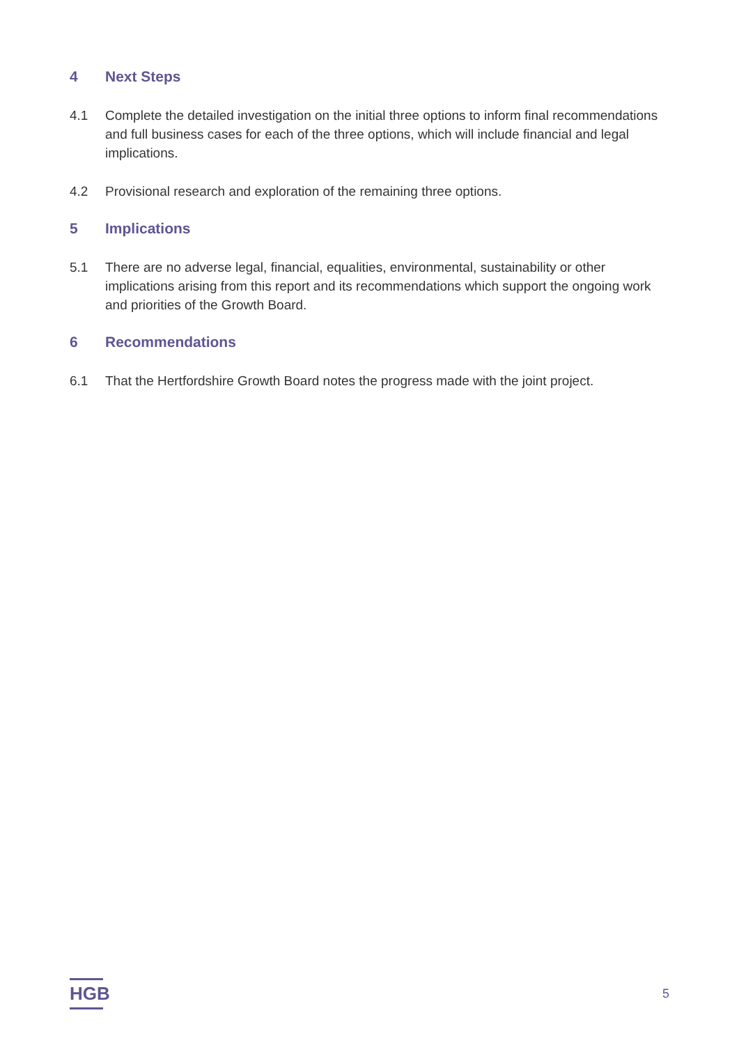4 Next Steps
4.1 Complete the detailed investigation on the initial three options to inform final recommendations and full business cases for each of the three options, which will include financial and legal implications.
4.2 Provisional research and exploration of the remaining three options.
5 Implications
5.1 There are no adverse legal, financial, equalities, environmental, sustainability or other implications arising from this report and its recommendations which support the ongoing work and priorities of the Growth Board.
6 Recommendations
6.1 That the Hertfordshire Growth Board notes the progress made with the joint project.
HGB
5